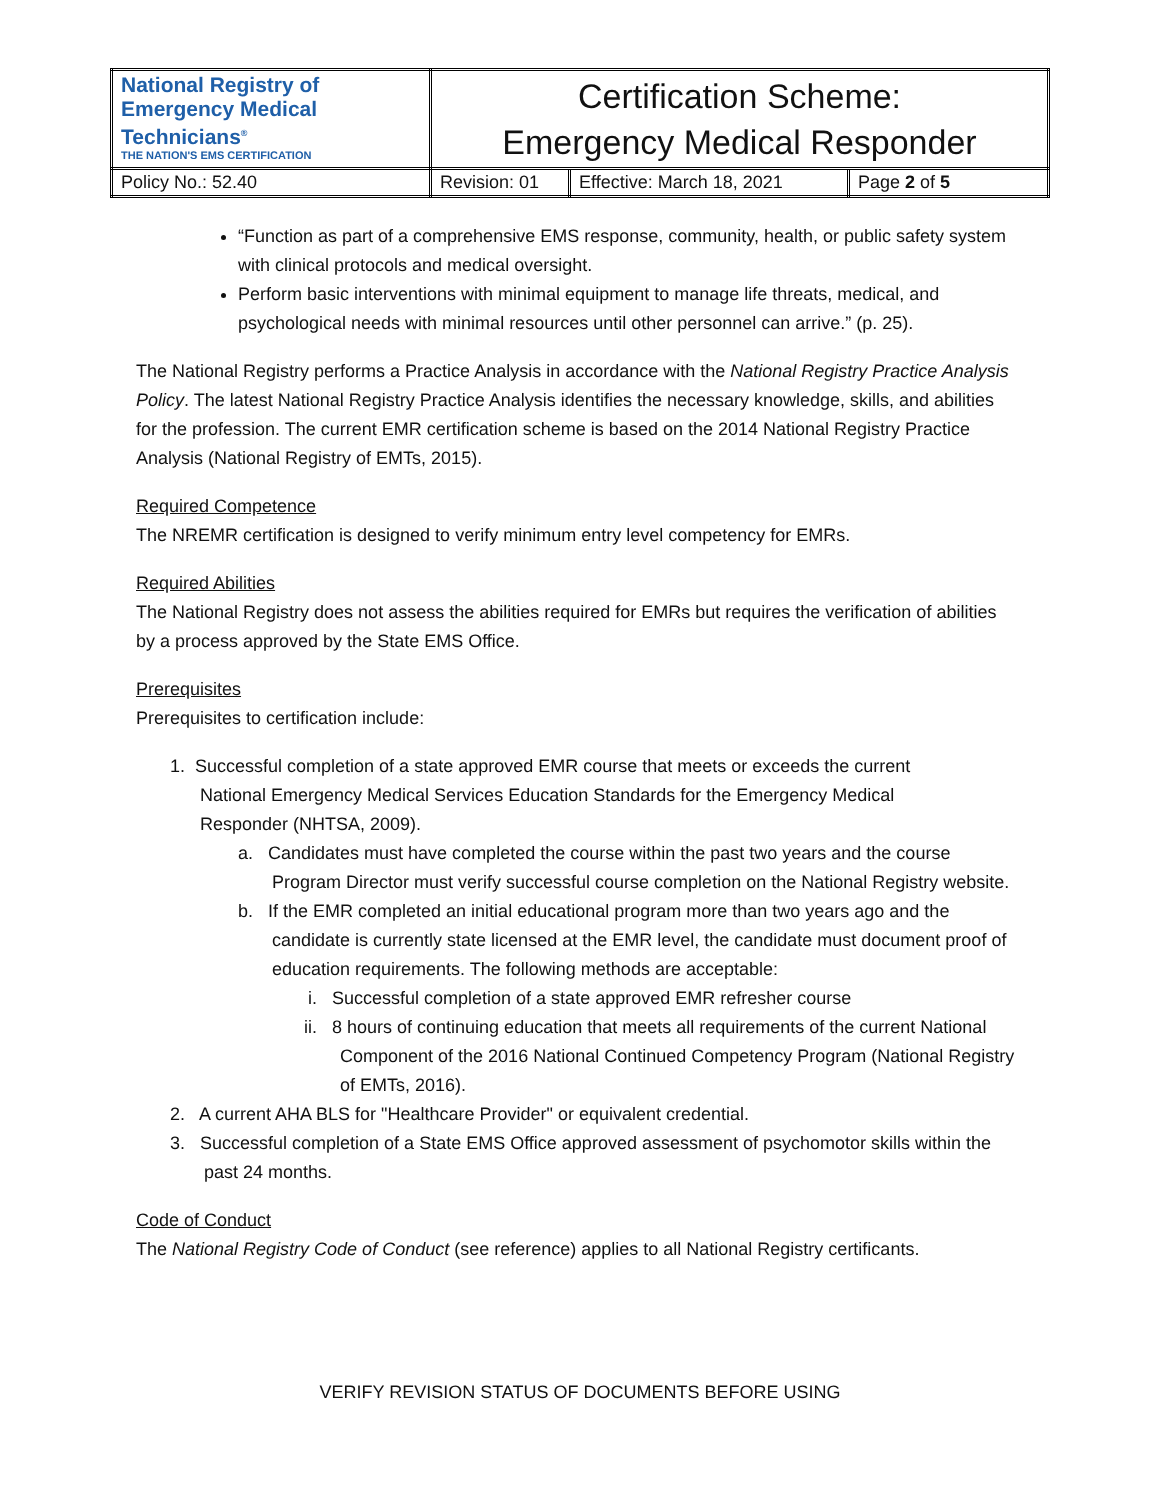| National Registry of Emergency Medical Technicians<sup>®</sup> THE NATION'S EMS CERTIFICATION | Certification Scheme: Emergency Medical Responder | | |
| Policy No.: 52.40 | Revision: 01 | Effective: March 18, 2021 | Page 2 of 5 |
“Function as part of a comprehensive EMS response, community, health, or public safety system with clinical protocols and medical oversight.
Perform basic interventions with minimal equipment to manage life threats, medical, and psychological needs with minimal resources until other personnel can arrive.” (p. 25).
The National Registry performs a Practice Analysis in accordance with the National Registry Practice Analysis Policy. The latest National Registry Practice Analysis identifies the necessary knowledge, skills, and abilities for the profession. The current EMR certification scheme is based on the 2014 National Registry Practice Analysis (National Registry of EMTs, 2015).
Required Competence
The NREMR certification is designed to verify minimum entry level competency for EMRs.
Required Abilities
The National Registry does not assess the abilities required for EMRs but requires the verification of abilities by a process approved by the State EMS Office.
Prerequisites
Prerequisites to certification include:
1. Successful completion of a state approved EMR course that meets or exceeds the current
National Emergency Medical Services Education Standards for the Emergency Medical
Responder (NHTSA, 2009).
a. Candidates must have completed the course within the past two years and the course Program Director must verify successful course completion on the National Registry website.
b. If the EMR completed an initial educational program more than two years ago and the candidate is currently state licensed at the EMR level, the candidate must document proof of education requirements. The following methods are acceptable:
i. Successful completion of a state approved EMR refresher course
ii. 8 hours of continuing education that meets all requirements of the current National Component of the 2016 National Continued Competency Program (National Registry of EMTs, 2016).
2. A current AHA BLS for "Healthcare Provider" or equivalent credential.
3. Successful completion of a State EMS Office approved assessment of psychomotor skills within the past 24 months.
Code of Conduct
The National Registry Code of Conduct (see reference) applies to all National Registry certificants.
VERIFY REVISION STATUS OF DOCUMENTS BEFORE USING